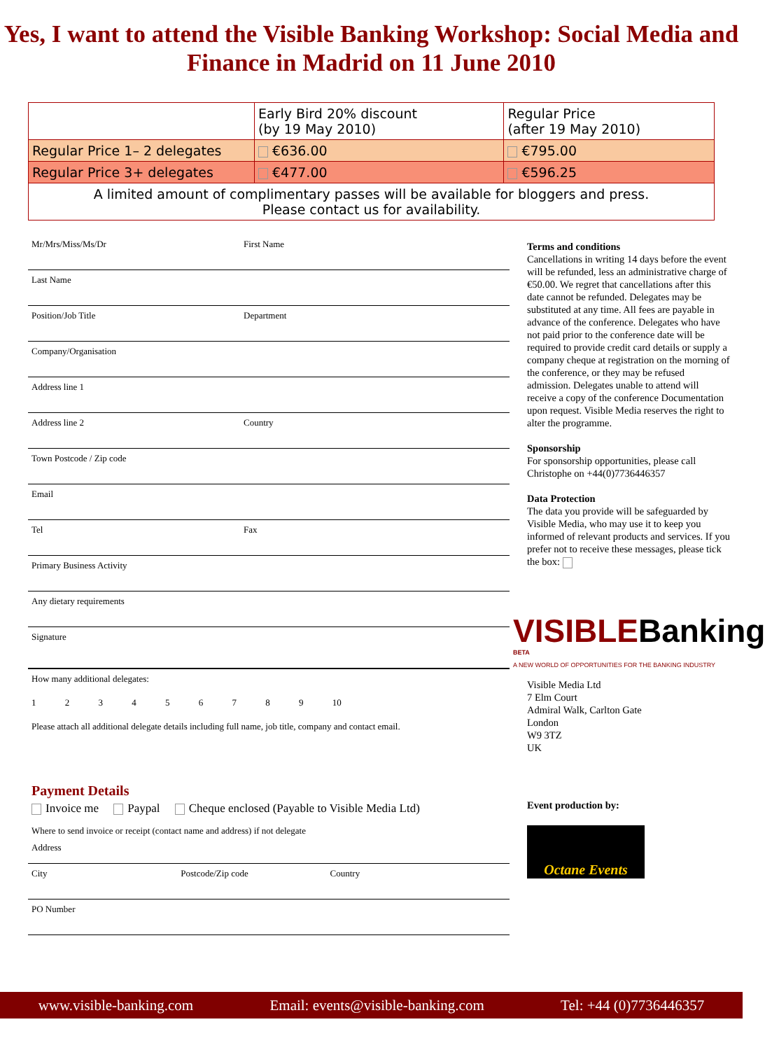Yes, I want to attend the Visible Banking Workshop: Social Media and Finance in Madrid on 11 June 2010
| | Early Bird 20% discount (by 19 May 2010) | Regular Price (after 19 May 2010) |
| Regular Price 1– 2 delegates | €636.00 | €795.00 |
| Regular Price 3+ delegates | €477.00 | €596.25 |
| A limited amount of complimentary passes will be available for bloggers and press. Please contact us for availability. | | |
Mr/Mrs/Miss/Ms/Dr First Name
Last Name
Position/Job Title Department
Company/Organisation
Address line 1
Address line 2 Country
Town Postcode / Zip code
Email
Tel Fax
Primary Business Activity
Any dietary requirements
Signature
How many additional delegates:
1 2 3 4 5 6 7 8 9 10
Please attach all additional delegate details including full name, job title, company and contact email.
Payment Details
Invoice me Paypal Cheque enclosed (Payable to Visible Media Ltd)
Where to send invoice or receipt (contact name and address) if not delegate
Address
City Postcode/Zip code Country
PO Number
Terms and conditions
Cancellations in writing 14 days before the event will be refunded, less an administrative charge of €50.00. We regret that cancellations after this date cannot be refunded. Delegates may be substituted at any time. All fees are payable in advance of the conference. Delegates who have not paid prior to the conference date will be required to provide credit card details or supply a company cheque at registration on the morning of the conference, or they may be refused admission. Delegates unable to attend will receive a copy of the conference Documentation upon request. Visible Media reserves the right to alter the programme.
Sponsorship
For sponsorship opportunities, please call Christophe on +44(0)7736446357
Data Protection
The data you provide will be safeguarded by Visible Media, who may use it to keep you informed of relevant products and services. If you prefer not to receive these messages, please tick the box:
VISIBLEBanking BETA
A NEW WORLD OF OPPORTUNITIES FOR THE BANKING INDUSTRY
Visible Media Ltd
7 Elm Court
Admiral Walk, Carlton Gate
London
W9 3TZ
UK
Event production by:
Octane Events
www.visible-banking.com Email: events@visible-banking.com Tel: +44 (0)7736446357